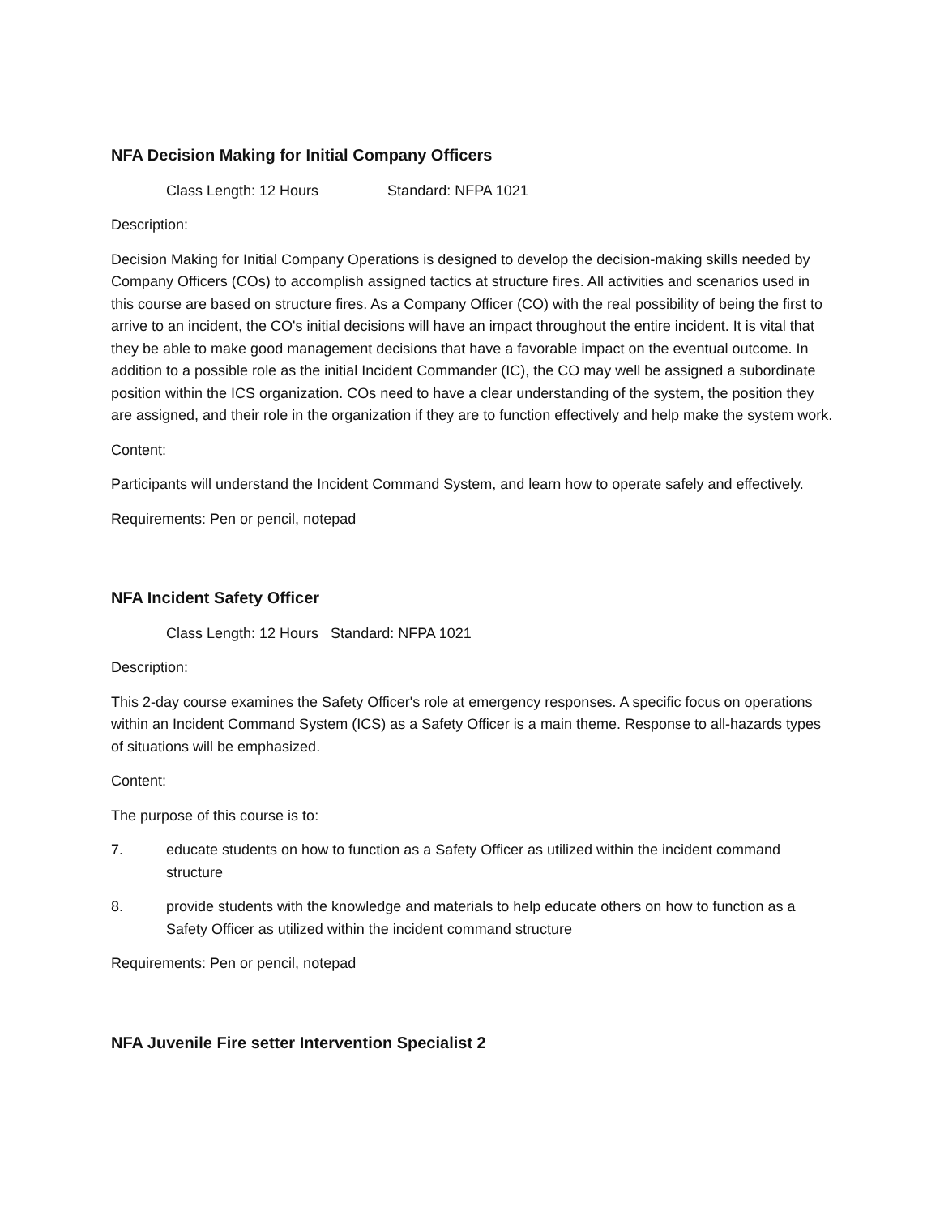NFA Decision Making for Initial Company Officers
Class Length: 12 Hours Standard: NFPA 1021
Description:
Decision Making for Initial Company Operations is designed to develop the decision-making skills needed by Company Officers (COs) to accomplish assigned tactics at structure fires. All activities and scenarios used in this course are based on structure fires. As a Company Officer (CO) with the real possibility of being the first to arrive to an incident, the CO's initial decisions will have an impact throughout the entire incident. It is vital that they be able to make good management decisions that have a favorable impact on the eventual outcome. In addition to a possible role as the initial Incident Commander (IC), the CO may well be assigned a subordinate position within the ICS organization. COs need to have a clear understanding of the system, the position they are assigned, and their role in the organization if they are to function effectively and help make the system work.
Content:
Participants will understand the Incident Command System, and learn how to operate safely and effectively.
Requirements: Pen or pencil, notepad
NFA Incident Safety Officer
Class Length: 12 Hours Standard: NFPA 1021
Description:
This 2-day course examines the Safety Officer's role at emergency responses. A specific focus on operations within an Incident Command System (ICS) as a Safety Officer is a main theme. Response to all-hazards types of situations will be emphasized.
Content:
The purpose of this course is to:
7. educate students on how to function as a Safety Officer as utilized within the incident command structure
8. provide students with the knowledge and materials to help educate others on how to function as a Safety Officer as utilized within the incident command structure
Requirements: Pen or pencil, notepad
NFA Juvenile Fire setter Intervention Specialist 2